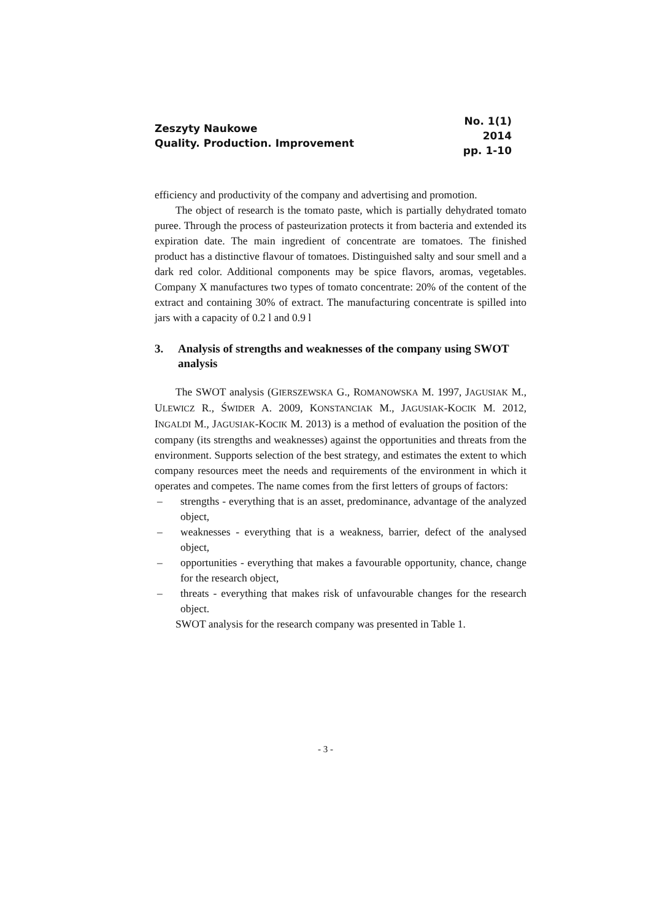Zeszyty Naukowe
Quality. Production. Improvement
No. 1(1)
2014
pp. 1-10
efficiency and productivity of the company and advertising and promotion.
The object of research is the tomato paste, which is partially dehydrated tomato puree. Through the process of pasteurization protects it from bacteria and extended its expiration date. The main ingredient of concentrate are tomatoes. The finished product has a distinctive flavour of tomatoes. Distinguished salty and sour smell and a dark red color. Additional components may be spice flavors, aromas, vegetables. Company X manufactures two types of tomato concentrate: 20% of the content of the extract and containing 30% of extract. The manufacturing concentrate is spilled into jars with a capacity of 0.2 l and 0.9 l
3. Analysis of strengths and weaknesses of the company using SWOT analysis
The SWOT analysis (GIERSZEWSKA G., ROMANOWSKA M. 1997, JAGUSIAK M., ULEWICZ R., ŚWIDER A. 2009, KONSTANCIAK M., JAGUSIAK-KOCIK M. 2012, INGALDI M., JAGUSIAK-KOCIK M. 2013) is a method of evaluation the position of the company (its strengths and weaknesses) against the opportunities and threats from the environment. Supports selection of the best strategy, and estimates the extent to which company resources meet the needs and requirements of the environment in which it operates and competes. The name comes from the first letters of groups of factors:
– strengths - everything that is an asset, predominance, advantage of the analyzed object,
– weaknesses - everything that is a weakness, barrier, defect of the analysed object,
– opportunities - everything that makes a favourable opportunity, chance, change for the research object,
– threats - everything that makes risk of unfavourable changes for the research object.
SWOT analysis for the research company was presented in Table 1.
- 3 -